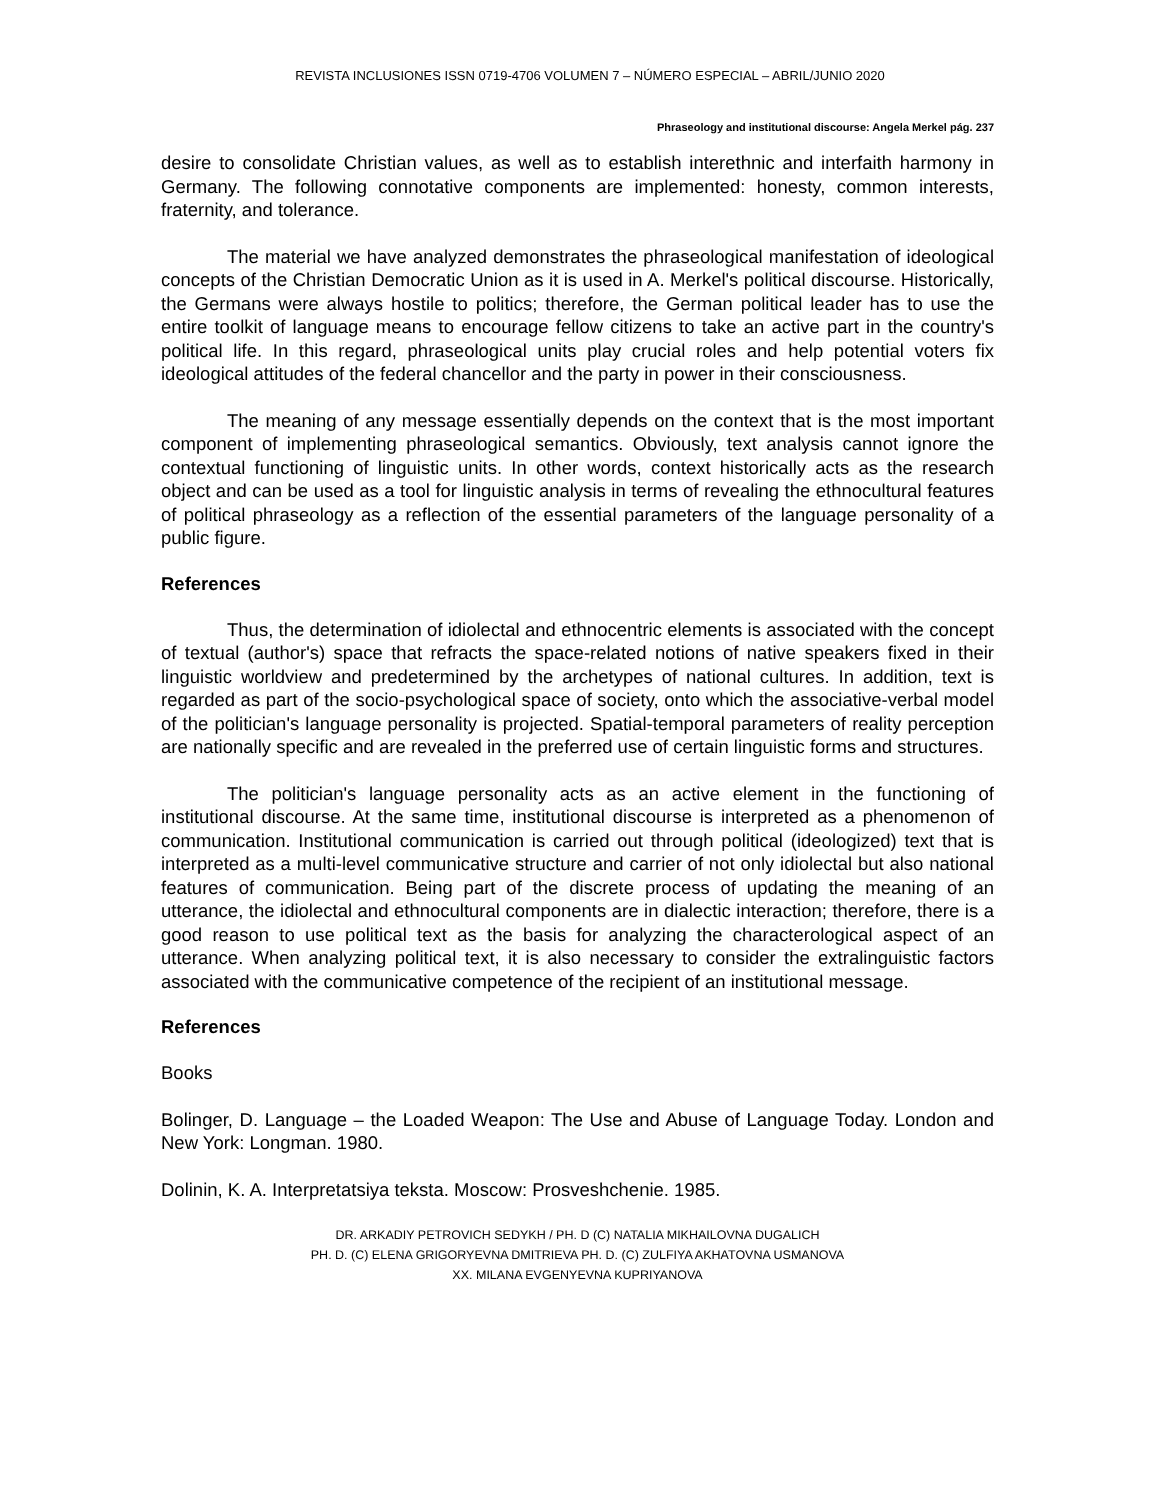REVISTA INCLUSIONES ISSN 0719-4706 VOLUMEN 7 – NÚMERO ESPECIAL – ABRIL/JUNIO 2020
Phraseology and institutional discourse: Angela Merkel pág. 237
desire to consolidate Christian values, as well as to establish interethnic and interfaith harmony in Germany. The following connotative components are implemented: honesty, common interests, fraternity, and tolerance.
The material we have analyzed demonstrates the phraseological manifestation of ideological concepts of the Christian Democratic Union as it is used in A. Merkel's political discourse. Historically, the Germans were always hostile to politics; therefore, the German political leader has to use the entire toolkit of language means to encourage fellow citizens to take an active part in the country's political life. In this regard, phraseological units play crucial roles and help potential voters fix ideological attitudes of the federal chancellor and the party in power in their consciousness.
The meaning of any message essentially depends on the context that is the most important component of implementing phraseological semantics. Obviously, text analysis cannot ignore the contextual functioning of linguistic units. In other words, context historically acts as the research object and can be used as a tool for linguistic analysis in terms of revealing the ethnocultural features of political phraseology as a reflection of the essential parameters of the language personality of a public figure.
References
Thus, the determination of idiolectal and ethnocentric elements is associated with the concept of textual (author's) space that refracts the space-related notions of native speakers fixed in their linguistic worldview and predetermined by the archetypes of national cultures. In addition, text is regarded as part of the socio-psychological space of society, onto which the associative-verbal model of the politician's language personality is projected. Spatial-temporal parameters of reality perception are nationally specific and are revealed in the preferred use of certain linguistic forms and structures.
The politician's language personality acts as an active element in the functioning of institutional discourse. At the same time, institutional discourse is interpreted as a phenomenon of communication. Institutional communication is carried out through political (ideologized) text that is interpreted as a multi-level communicative structure and carrier of not only idiolectal but also national features of communication. Being part of the discrete process of updating the meaning of an utterance, the idiolectal and ethnocultural components are in dialectic interaction; therefore, there is a good reason to use political text as the basis for analyzing the characterological aspect of an utterance. When analyzing political text, it is also necessary to consider the extralinguistic factors associated with the communicative competence of the recipient of an institutional message.
References
Books
Bolinger, D. Language – the Loaded Weapon: The Use and Abuse of Language Today. London and New York: Longman. 1980.
Dolinin, K. A. Interpretatsiya teksta. Moscow: Prosveshchenie. 1985.
DR. ARKADIY PETROVICH SEDYKH / PH. D (C) NATALIA MIKHAILOVNA DUGALICH
PH. D. (C) ELENA GRIGORYEVNA DMITRIEVA PH. D. (C) ZULFIYA AKHATOVNA USMANOVA
XX. MILANA EVGENYEVNA KUPRIYANOVA